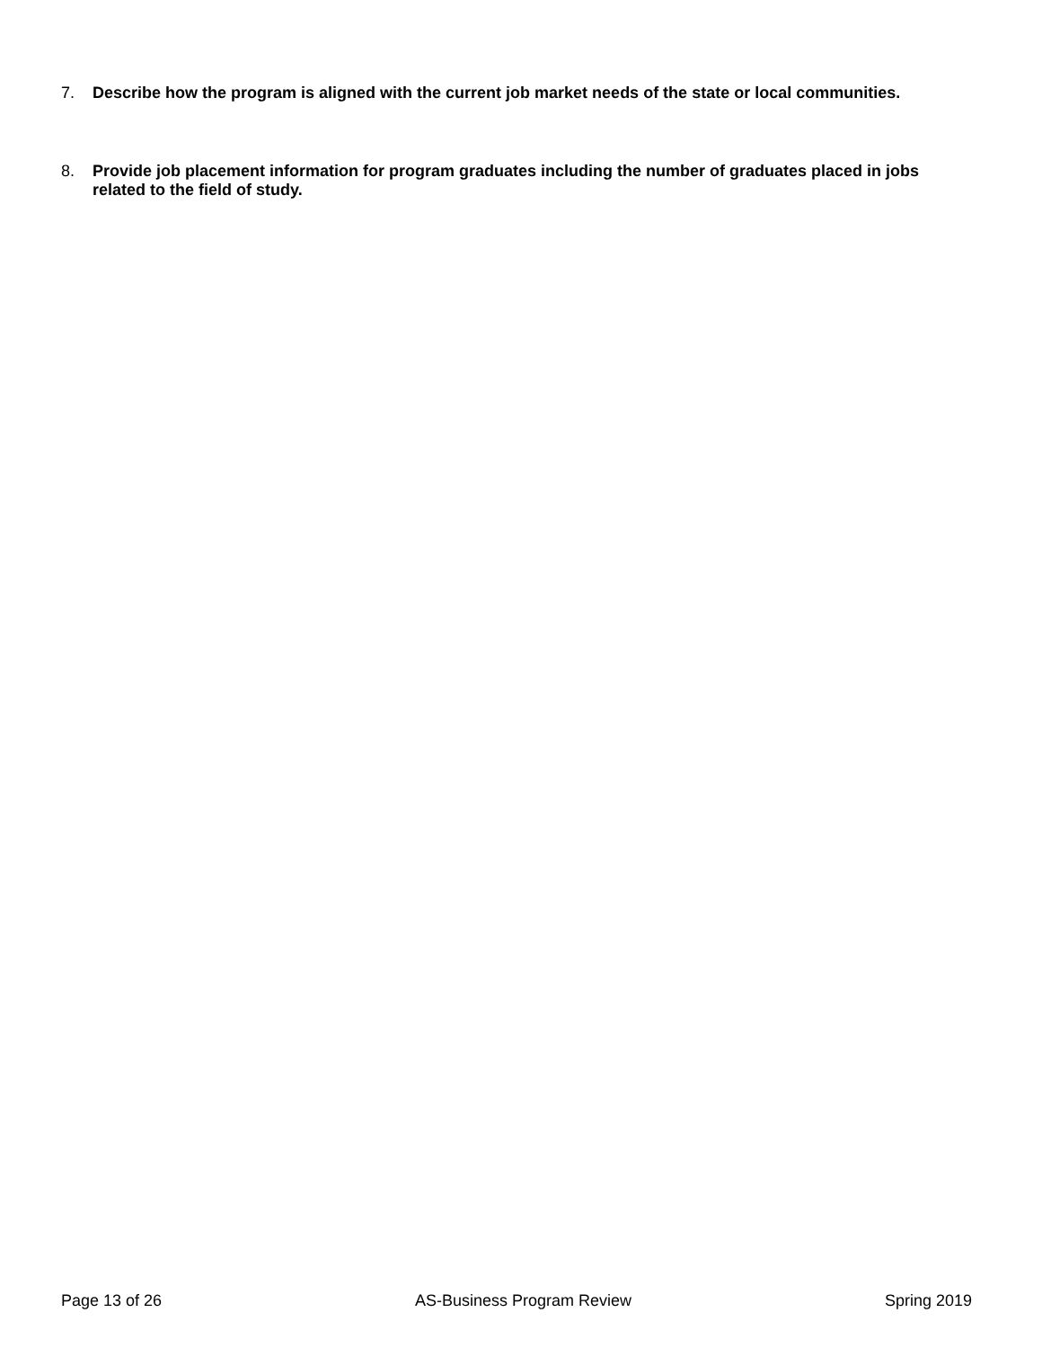7. Describe how the program is aligned with the current job market needs of the state or local communities.
8. Provide job placement information for program graduates including the number of graduates placed in jobs related to the field of study.
Page 13 of 26 AS-Business Program Review Spring 2019